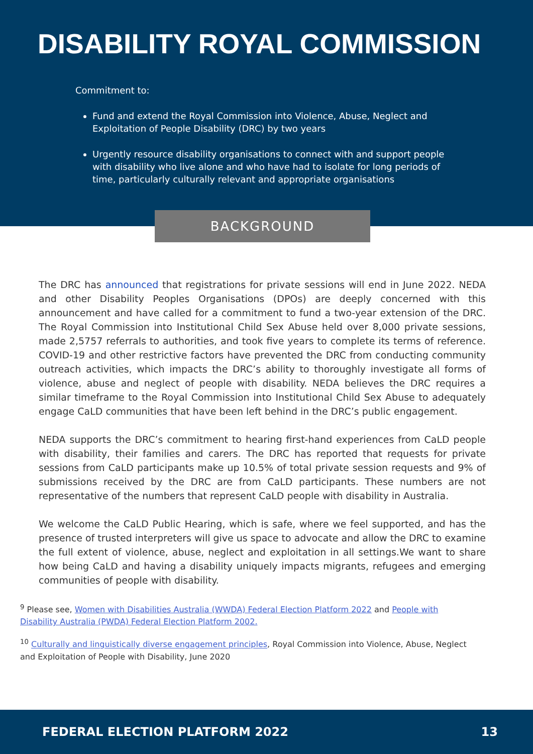DISABILITY ROYAL COMMISSION
Commitment to:
Fund and extend the Royal Commission into Violence, Abuse, Neglect and Exploitation of People Disability (DRC) by two years
Urgently resource disability organisations to connect with and support people with disability who live alone and who have had to isolate for long periods of time, particularly culturally relevant and appropriate organisations
BACKGROUND
The DRC has announced that registrations for private sessions will end in June 2022. NEDA and other Disability Peoples Organisations (DPOs) are deeply concerned with this announcement and have called for a commitment to fund a two-year extension of the DRC. The Royal Commission into Institutional Child Sex Abuse held over 8,000 private sessions, made 2,5757 referrals to authorities, and took five years to complete its terms of reference. COVID-19 and other restrictive factors have prevented the DRC from conducting community outreach activities, which impacts the DRC’s ability to thoroughly investigate all forms of violence, abuse and neglect of people with disability. NEDA believes the DRC requires a similar timeframe to the Royal Commission into Institutional Child Sex Abuse to adequately engage CaLD communities that have been left behind in the DRC’s public engagement.
NEDA supports the DRC’s commitment to hearing first-hand experiences from CaLD people with disability, their families and carers. The DRC has reported that requests for private sessions from CaLD participants make up 10.5% of total private session requests and 9% of submissions received by the DRC are from CaLD participants. These numbers are not representative of the numbers that represent CaLD people with disability in Australia.
We welcome the CaLD Public Hearing, which is safe, where we feel supported, and has the presence of trusted interpreters will give us space to advocate and allow the DRC to examine the full extent of violence, abuse, neglect and exploitation in all settings.We want to share how being CaLD and having a disability uniquely impacts migrants, refugees and emerging communities of people with disability.
<sup>9</sup> Please see, Women with Disabilities Australia (WWDA) Federal Election Platform 2022 and People with Disability Australia (PWDA) Federal Election Platform 2002.
<sup>10</sup> Culturally and linguistically diverse engagement principles, Royal Commission into Violence, Abuse, Neglect and Exploitation of People with Disability, June 2020
FEDERAL ELECTION PLATFORM 2022 13